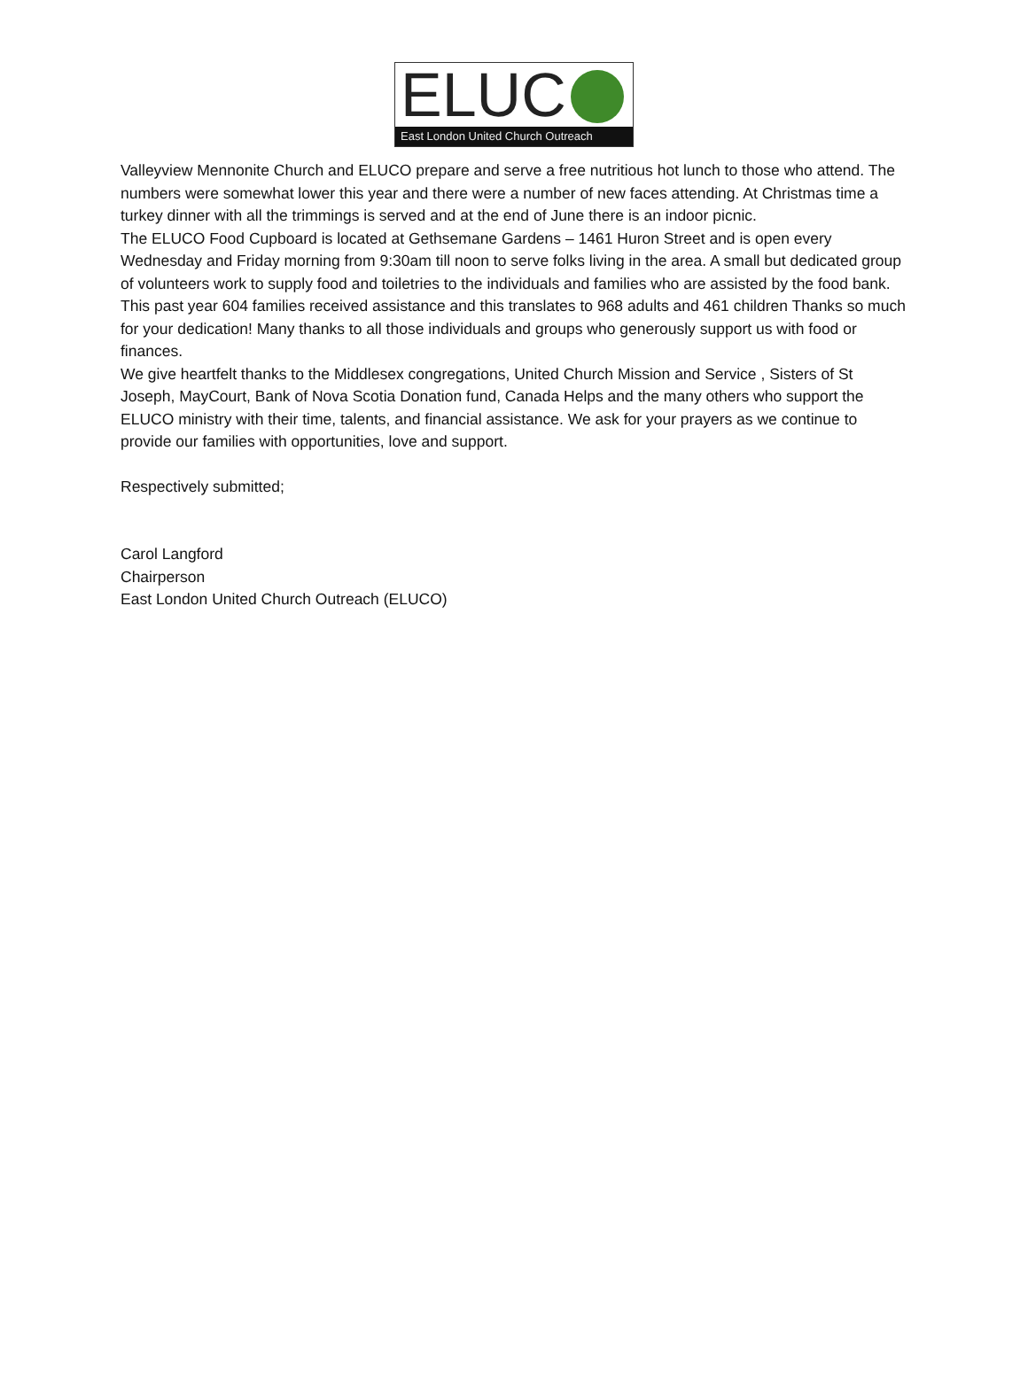ELUC
East London United Church Outreach
Valleyview Mennonite Church and ELUCO prepare and serve a free nutritious hot lunch to those who attend. The numbers were somewhat lower this year and there were a number of new faces attending. At Christmas time a turkey dinner with all the trimmings is served and at the end of June there is an indoor picnic.
The ELUCO Food Cupboard is located at Gethsemane Gardens – 1461 Huron Street and is open every Wednesday and Friday morning from 9:30am till noon to serve folks living in the area. A small but dedicated group of volunteers work to supply food and toiletries to the individuals and families who are assisted by the food bank. This past year 604 families received assistance and this translates to 968 adults and 461 children Thanks so much for your dedication! Many thanks to all those individuals and groups who generously support us with food or finances.
We give heartfelt thanks to the Middlesex congregations, United Church Mission and Service , Sisters of St Joseph, MayCourt, Bank of Nova Scotia Donation fund, Canada Helps and the many others who support the ELUCO ministry with their time, talents, and financial assistance. We ask for your prayers as we continue to provide our families with opportunities, love and support.
Respectively submitted;
Carol Langford
Chairperson
East London United Church Outreach (ELUCO)